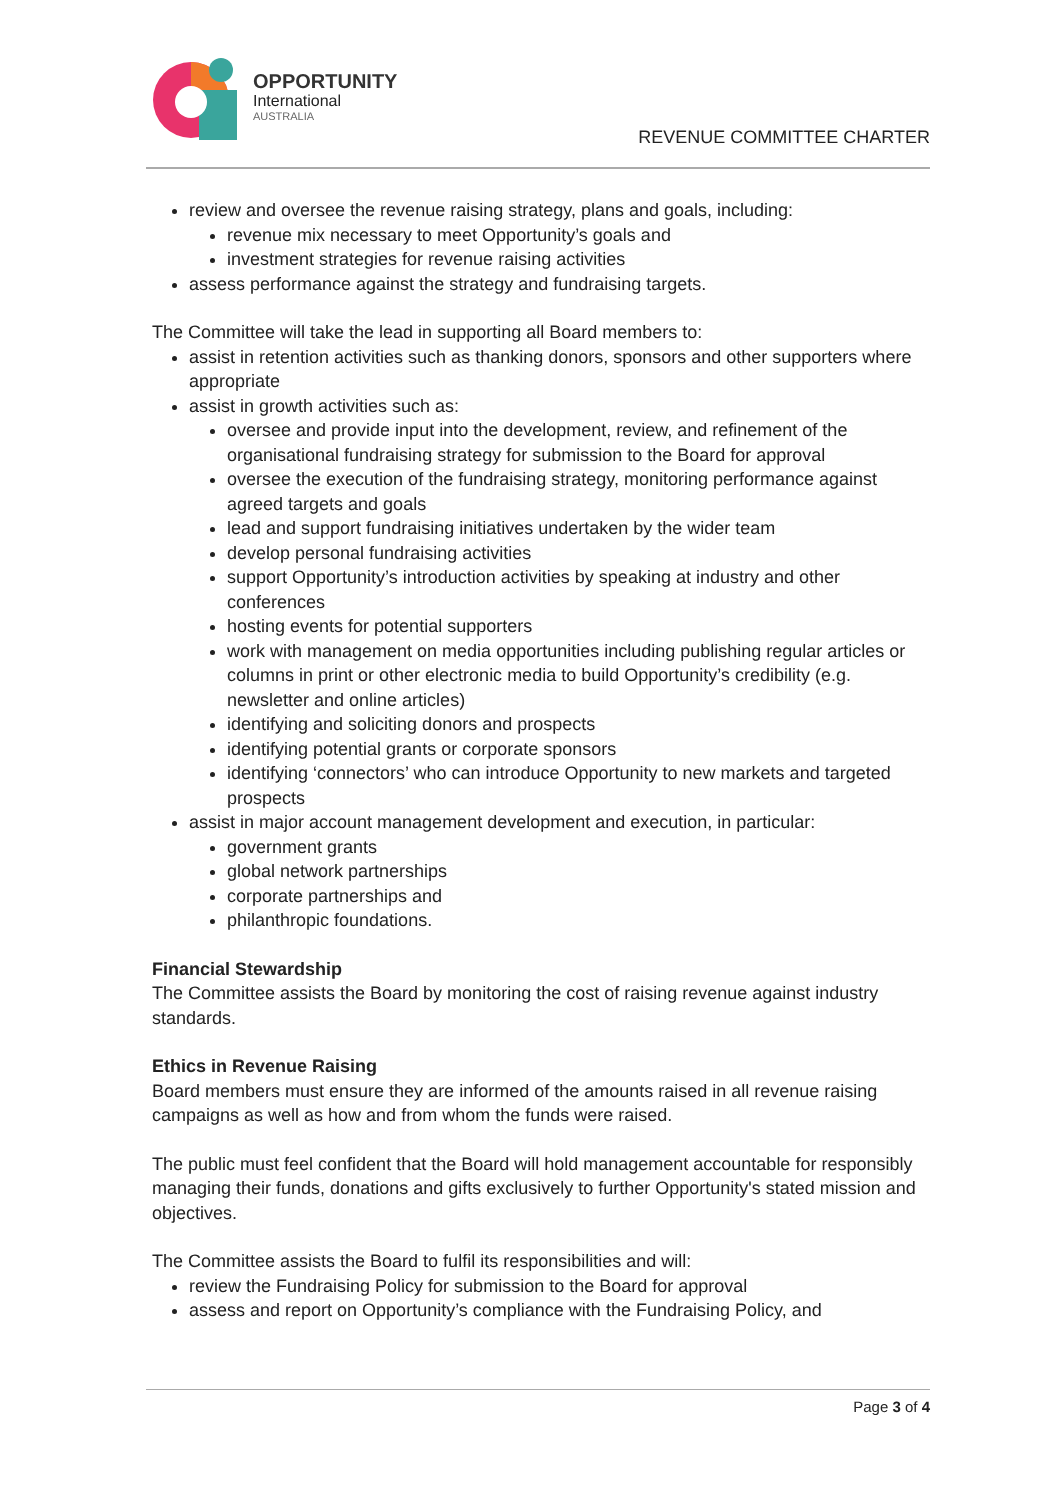OPPORTUNITY
International
AUSTRALIA
REVENUE COMMITTEE CHARTER
review and oversee the revenue raising strategy, plans and goals, including:
revenue mix necessary to meet Opportunity’s goals and
investment strategies for revenue raising activities
assess performance against the strategy and fundraising targets.
The Committee will take the lead in supporting all Board members to:
assist in retention activities such as thanking donors, sponsors and other supporters where appropriate
assist in growth activities such as:
oversee and provide input into the development, review, and refinement of the organisational fundraising strategy for submission to the Board for approval
oversee the execution of the fundraising strategy, monitoring performance against agreed targets and goals
lead and support fundraising initiatives undertaken by the wider team
develop personal fundraising activities
support Opportunity’s introduction activities by speaking at industry and other conferences
hosting events for potential supporters
work with management on media opportunities including publishing regular articles or columns in print or other electronic media to build Opportunity’s credibility (e.g. newsletter and online articles)
identifying and soliciting donors and prospects
identifying potential grants or corporate sponsors
identifying ‘connectors’ who can introduce Opportunity to new markets and targeted prospects
assist in major account management development and execution, in particular:
government grants
global network partnerships
corporate partnerships and
philanthropic foundations.
Financial Stewardship
The Committee assists the Board by monitoring the cost of raising revenue against industry standards.
Ethics in Revenue Raising
Board members must ensure they are informed of the amounts raised in all revenue raising campaigns as well as how and from whom the funds were raised.
The public must feel confident that the Board will hold management accountable for responsibly managing their funds, donations and gifts exclusively to further Opportunity's stated mission and objectives.
The Committee assists the Board to fulfil its responsibilities and will:
review the Fundraising Policy for submission to the Board for approval
assess and report on Opportunity’s compliance with the Fundraising Policy, and
Page 3 of 4